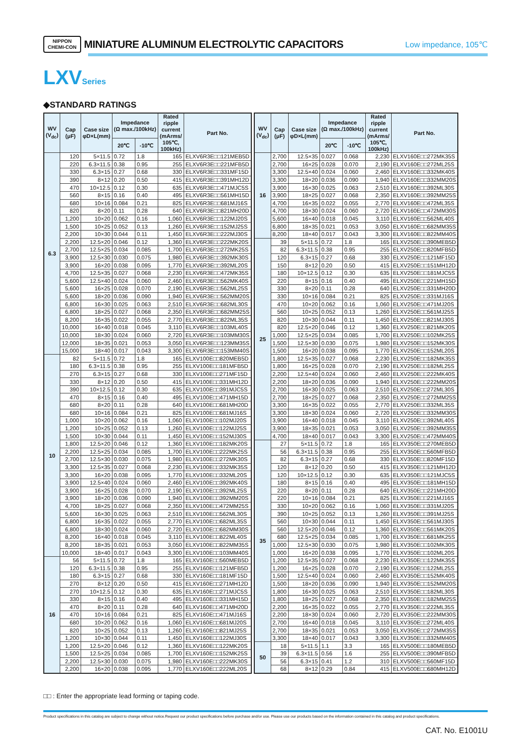NIPPON
CHEMI-CON
MINIATURE ALUMINUM ELECTROLYTIC CAPACITORS
Low impedance, 105℃
LXVSeries
◆STANDARD RATINGS
| WV (V<sub>dc</sub>) | Cap (μF) | Case size φD×L(mm) | Impedance (Ω max./100kHz) | | Rated ripple current (mArms/ 105℃, 100kHz) | Part No. |
| --- | --- | --- | --- | --- | --- | --- |
| | | | 20℃ | -10℃ | | |
| 6.3 | 120 | 5×11.5 | 0.72 | 1.8 | 165 | ELXV6R3E□□121MEB5D |
| | 220 | 6.3×11.5 | 0.38 | 0.95 | 255 | ELXV6R3E□□221MFB5D |
| | 330 | 6.3×15 | 0.27 | 0.68 | 330 | ELXV6R3E□□331MF15D |
| | 390 | 8×12 | 0.20 | 0.50 | 415 | ELXV6R3E□□391MH12D |
| | 470 | 10×12.5 | 0.12 | 0.30 | 635 | ELXV6R3E□□471MJC5S |
| | 560 | 8×15 | 0.16 | 0.40 | 495 | ELXV6R3E□□561MH15D |
| | 680 | 10×16 | 0.084 | 0.21 | 825 | ELXV6R3E□□681MJ16S |
| | 820 | 8×20 | 0.11 | 0.28 | 640 | ELXV6R3E□□821MH20D |
| | 1,200 | 10×20 | 0.062 | 0.16 | 1,060 | ELXV6R3E□□122MJ20S |
| | 1,500 | 10×25 | 0.052 | 0.13 | 1,260 | ELXV6R3E□□152MJ25S |
| | 2,200 | 10×30 | 0.044 | 0.11 | 1,450 | ELXV6R3E□□222MJ30S |
| | 2,200 | 12.5×20 | 0.046 | 0.12 | 1,360 | ELXV6R3E□□222MK20S |
| | 2,700 | 12.5×25 | 0.034 | 0.085 | 1,700 | ELXV6R3E□□272MK25S |
| | 3,900 | 12.5×30 | 0.030 | 0.075 | 1,980 | ELXV6R3E□□392MK30S |
| | 3,900 | 16×20 | 0.038 | 0.095 | 1,770 | ELXV6R3E□□392ML20S |
| | 4,700 | 12.5×35 | 0.027 | 0.068 | 2,230 | ELXV6R3E□□472MK35S |
| | 5,600 | 12.5×40 | 0.024 | 0.060 | 2,460 | ELXV6R3E□□562MK40S |
| | 5,600 | 16×25 | 0.028 | 0.070 | 2,190 | ELXV6R3E□□562ML25S |
| | 5,600 | 18×20 | 0.036 | 0.090 | 1,940 | ELXV6R3E□□562MM20S |
| | 6,800 | 16×30 | 0.025 | 0.063 | 2,510 | ELXV6R3E□□682ML30S |
| | 6,800 | 18×25 | 0.027 | 0.068 | 2,350 | ELXV6R3E□□682MM25S |
| | 8,200 | 16×35 | 0.022 | 0.055 | 2,770 | ELXV6R3E□□822ML35S |
| | 10,000 | 16×40 | 0.018 | 0.045 | 3,110 | ELXV6R3E□□103ML40S |
| | 10,000 | 18×30 | 0.024 | 0.060 | 2,720 | ELXV6R3E□□103MM30S |
| | 12,000 | 18×35 | 0.021 | 0.053 | 3,050 | ELXV6R3E□□123MM35S |
| | 15,000 | 18×40 | 0.017 | 0.043 | 3,300 | ELXV6R3E□□153MM40S |
| 10 | 82 | 5×11.5 | 0.72 | 1.8 | 165 | ELXV100E□□820MEB5D |
| | 180 | 6.3×11.5 | 0.38 | 0.95 | 255 | ELXV100E□□181MFB5D |
| | 270 | 6.3×15 | 0.27 | 0.68 | 330 | ELXV100E□□271MF15D |
| | 330 | 8×12 | 0.20 | 0.50 | 415 | ELXV100E□□331MH12D |
| | 390 | 10×12.5 | 0.12 | 0.30 | 635 | ELXV100E□□391MJC5S |
| | 470 | 8×15 | 0.16 | 0.40 | 495 | ELXV100E□□471MH15D |
| | 680 | 8×20 | 0.11 | 0.28 | 640 | ELXV100E□□681MH20D |
| | 680 | 10×16 | 0.084 | 0.21 | 825 | ELXV100E□□681MJ16S |
| | 1,000 | 10×20 | 0.062 | 0.16 | 1,060 | ELXV100E□□102MJ20S |
| | 1,200 | 10×25 | 0.052 | 0.13 | 1,260 | ELXV100E□□122MJ25S |
| | 1,500 | 10×30 | 0.044 | 0.11 | 1,450 | ELXV100E□□152MJ30S |
| | 1,800 | 12.5×20 | 0.046 | 0.12 | 1,360 | ELXV100E□□182MK20S |
| | 2,200 | 12.5×25 | 0.034 | 0.085 | 1,700 | ELXV100E□□222MK25S |
| | 2,700 | 12.5×30 | 0.030 | 0.075 | 1,980 | ELXV100E□□272MK30S |
| | 3,300 | 12.5×35 | 0.027 | 0.068 | 2,230 | ELXV100E□□332MK35S |
| | 3,300 | 16×20 | 0.038 | 0.095 | 1,770 | ELXV100E□□332ML20S |
| | 3,900 | 12.5×40 | 0.024 | 0.060 | 2,460 | ELXV100E□□392MK40S |
| | 3,900 | 16×25 | 0.028 | 0.070 | 2,190 | ELXV100E□□392ML25S |
| | 3,900 | 18×20 | 0.036 | 0.090 | 1,940 | ELXV100E□□392MM20S |
| | 4,700 | 18×25 | 0.027 | 0.068 | 2,350 | ELXV100E□□472MM25S |
| | 5,600 | 16×30 | 0.025 | 0.063 | 2,510 | ELXV100E□□562ML30S |
| | 6,800 | 16×35 | 0.022 | 0.055 | 2,770 | ELXV100E□□682ML35S |
| | 6,800 | 18×30 | 0.024 | 0.060 | 2,720 | ELXV100E□□682MM30S |
| | 8,200 | 16×40 | 0.018 | 0.045 | 3,110 | ELXV100E□□822ML40S |
| | 8,200 | 18×35 | 0.021 | 0.053 | 3,050 | ELXV100E□□822MM35S |
| | 10,000 | 18×40 | 0.017 | 0.043 | 3,300 | ELXV100E□□103MM40S |
| 16 | 56 | 5×11.5 | 0.72 | 1.8 | 165 | ELXV160E□□560MEB5D |
| | 120 | 6.3×11.5 | 0.38 | 0.95 | 255 | ELXV160E□□121MFB5D |
| | 180 | 6.3×15 | 0.27 | 0.68 | 330 | ELXV160E□□181MF15D |
| | 270 | 8×12 | 0.20 | 0.50 | 415 | ELXV160E□□271MH12D |
| | 270 | 10×12.5 | 0.12 | 0.30 | 635 | ELXV160E□□271MJC5S |
| | 330 | 8×15 | 0.16 | 0.40 | 495 | ELXV160E□□331MH15D |
| | 470 | 8×20 | 0.11 | 0.28 | 640 | ELXV160E□□471MH20D |
| | 470 | 10×16 | 0.084 | 0.21 | 825 | ELXV160E□□471MJ16S |
| | 680 | 10×20 | 0.062 | 0.16 | 1,060 | ELXV160E□□681MJ20S |
| | 820 | 10×25 | 0.052 | 0.13 | 1,260 | ELXV160E□□821MJ25S |
| | 1,200 | 10×30 | 0.044 | 0.11 | 1,450 | ELXV160E□□122MJ30S |
| | 1,200 | 12.5×20 | 0.046 | 0.12 | 1,360 | ELXV160E□□122MK20S |
| | 1,500 | 12.5×25 | 0.034 | 0.085 | 1,700 | ELXV160E□□152MK25S |
| | 2,200 | 12.5×30 | 0.030 | 0.075 | 1,980 | ELXV160E□□222MK30S |
| | 2,200 | 16×20 | 0.038 | 0.095 | 1,770 | ELXV160E□□222ML20S |
| WV (V<sub>dc</sub>) | Cap (μF) | Case size φD×L(mm) | Impedance (Ω max./100kHz) | | Rated ripple current (mArms/ 105℃, 100kHz) | Part No. |
| --- | --- | --- | --- | --- | --- | --- |
| | | | 20℃ | -10℃ | | |
| 16 | 2,700 | 12.5×35 | 0.027 | 0.068 | 2,230 | ELXV160E□□272MK35S |
| | 2,700 | 16×25 | 0.028 | 0.070 | 2,190 | ELXV160E□□272ML25S |
| | 3,300 | 12.5×40 | 0.024 | 0.060 | 2,460 | ELXV160E□□332MK40S |
| | 3,300 | 18×20 | 0.036 | 0.090 | 1,940 | ELXV160E□□332MM20S |
| | 3,900 | 16×30 | 0.025 | 0.063 | 2,510 | ELXV160E□□392ML30S |
| | 3,900 | 18×25 | 0.027 | 0.068 | 2,350 | ELXV160E□□392MM25S |
| | 4,700 | 16×35 | 0.022 | 0.055 | 2,770 | ELXV160E□□472ML35S |
| | 4,700 | 18×30 | 0.024 | 0.060 | 2,720 | ELXV160E□□472MM30S |
| | 5,600 | 16×40 | 0.018 | 0.045 | 3,110 | ELXV160E□□562ML40S |
| | 6,800 | 18×35 | 0.021 | 0.053 | 3,050 | ELXV160E□□682MM35S |
| | 8,200 | 18×40 | 0.017 | 0.043 | 3,300 | ELXV160E□□822MM40S |
| 25 | 39 | 5×11.5 | 0.72 | 1.8 | 165 | ELXV250E□□390MEB5D |
| | 82 | 6.3×11.5 | 0.38 | 0.95 | 255 | ELXV250E□□820MFB5D |
| | 120 | 6.3×15 | 0.27 | 0.68 | 330 | ELXV250E□□121MF15D |
| | 150 | 8×12 | 0.20 | 0.50 | 415 | ELXV250E□□151MH12D |
| | 180 | 10×12.5 | 0.12 | 0.30 | 635 | ELXV250E□□181MJC5S |
| | 220 | 8×15 | 0.16 | 0.40 | 495 | ELXV250E□□221MH15D |
| | 330 | 8×20 | 0.11 | 0.28 | 640 | ELXV250E□□331MH20D |
| | 330 | 10×16 | 0.084 | 0.21 | 825 | ELXV250E□□331MJ16S |
| | 470 | 10×20 | 0.062 | 0.16 | 1,060 | ELXV250E□□471MJ20S |
| | 560 | 10×25 | 0.052 | 0.13 | 1,260 | ELXV250E□□561MJ25S |
| | 820 | 10×30 | 0.044 | 0.11 | 1,450 | ELXV250E□□821MJ30S |
| | 820 | 12.5×20 | 0.046 | 0.12 | 1,360 | ELXV250E□□821MK20S |
| | 1,000 | 12.5×25 | 0.034 | 0.085 | 1,700 | ELXV250E□□102MK25S |
| | 1,500 | 12.5×30 | 0.030 | 0.075 | 1,980 | ELXV250E□□152MK30S |
| | 1,500 | 16×20 | 0.038 | 0.095 | 1,770 | ELXV250E□□152ML20S |
| | 1,800 | 12.5×35 | 0.027 | 0.068 | 2,230 | ELXV250E□□182MK35S |
| | 1,800 | 16×25 | 0.028 | 0.070 | 2,190 | ELXV250E□□182ML25S |
| | 2,200 | 12.5×40 | 0.024 | 0.060 | 2,460 | ELXV250E□□222MK40S |
| | 2,200 | 18×20 | 0.036 | 0.090 | 1,940 | ELXV250E□□222MM20S |
| | 2,700 | 16×30 | 0.025 | 0.063 | 2,510 | ELXV250E□□272ML30S |
| | 2,700 | 18×25 | 0.027 | 0.068 | 2,350 | ELXV250E□□272MM25S |
| | 3,300 | 16×35 | 0.022 | 0.055 | 2,770 | ELXV250E□□332ML35S |
| | 3,300 | 18×30 | 0.024 | 0.060 | 2,720 | ELXV250E□□332MM30S |
| | 3,900 | 16×40 | 0.018 | 0.045 | 3,110 | ELXV250E□□392ML40S |
| | 3,900 | 18×35 | 0.021 | 0.053 | 3,050 | ELXV250E□□392MM35S |
| | 4,700 | 18×40 | 0.017 | 0.043 | 3,300 | ELXV250E□□472MM40S |
| 35 | 27 | 5×11.5 | 0.72 | 1.8 | 165 | ELXV350E□□270MEB5D |
| | 56 | 6.3×11.5 | 0.38 | 0.95 | 255 | ELXV350E□□560MFB5D |
| | 82 | 6.3×15 | 0.27 | 0.68 | 330 | ELXV350E□□820MF15D |
| | 120 | 8×12 | 0.20 | 0.50 | 415 | ELXV350E□□121MH12D |
| | 120 | 10×12.5 | 0.12 | 0.30 | 635 | ELXV350E□□121MJC5S |
| | 180 | 8×15 | 0.16 | 0.40 | 495 | ELXV350E□□181MH15D |
| | 220 | 8×20 | 0.11 | 0.28 | 640 | ELXV350E□□221MH20D |
| | 220 | 10×16 | 0.084 | 0.21 | 825 | ELXV350E□□221MJ16S |
| | 330 | 10×20 | 0.062 | 0.16 | 1,060 | ELXV350E□□331MJ20S |
| | 390 | 10×25 | 0.052 | 0.13 | 1,260 | ELXV350E□□391MJ25S |
| | 560 | 10×30 | 0.044 | 0.11 | 1,450 | ELXV350E□□561MJ30S |
| | 560 | 12.5×20 | 0.046 | 0.12 | 1,360 | ELXV350E□□561MK20S |
| | 680 | 12.5×25 | 0.034 | 0.085 | 1,700 | ELXV350E□□681MK25S |
| | 1,000 | 12.5×30 | 0.030 | 0.075 | 1,980 | ELXV350E□□102MK30S |
| | 1,000 | 16×20 | 0.038 | 0.095 | 1,770 | ELXV350E□□102ML20S |
| | 1,200 | 12.5×35 | 0.027 | 0.068 | 2,230 | ELXV350E□□122MK35S |
| | 1,200 | 16×25 | 0.028 | 0.070 | 2,190 | ELXV350E□□122ML25S |
| | 1,500 | 12.5×40 | 0.024 | 0.060 | 2,460 | ELXV350E□□152MK40S |
| | 1,500 | 18×20 | 0.036 | 0.090 | 1,940 | ELXV350E□□152MM20S |
| | 1,800 | 16×30 | 0.025 | 0.063 | 2,510 | ELXV350E□□182ML30S |
| | 1,800 | 18×25 | 0.027 | 0.068 | 2,350 | ELXV350E□□182MM25S |
| | 2,200 | 16×35 | 0.022 | 0.055 | 2,770 | ELXV350E□□222ML35S |
| | 2,200 | 18×30 | 0.024 | 0.060 | 2,720 | ELXV350E□□222MM30S |
| | 2,700 | 16×40 | 0.018 | 0.045 | 3,110 | ELXV350E□□272ML40S |
| | 2,700 | 18×35 | 0.021 | 0.053 | 3,050 | ELXV350E□□272MM35S |
| | 3,300 | 18×40 | 0.017 | 0.043 | 3,300 | ELXV350E□□332MM40S |
| 50 | 18 | 5×11.5 | 1.1 | 3.3 | 165 | ELXV500E□□180MEB5D |
| | 39 | 6.3×11.5 | 0.56 | 1.6 | 255 | ELXV500E□□390MFB5D |
| | 56 | 6.3×15 | 0.41 | 1.2 | 310 | ELXV500E□□560MF15D |
| | 68 | 8×12 | 0.29 | 0.84 | 415 | ELXV500E□□680MH12D |
□□ : Enter the appropriate lead forming or taping code.
Product specifications in this catalog are subject to change without notice.Request our product specifications before purchase and/or use. Please use our products based on the information contained in this catalog and product specifications.
CAT. No. E1001U